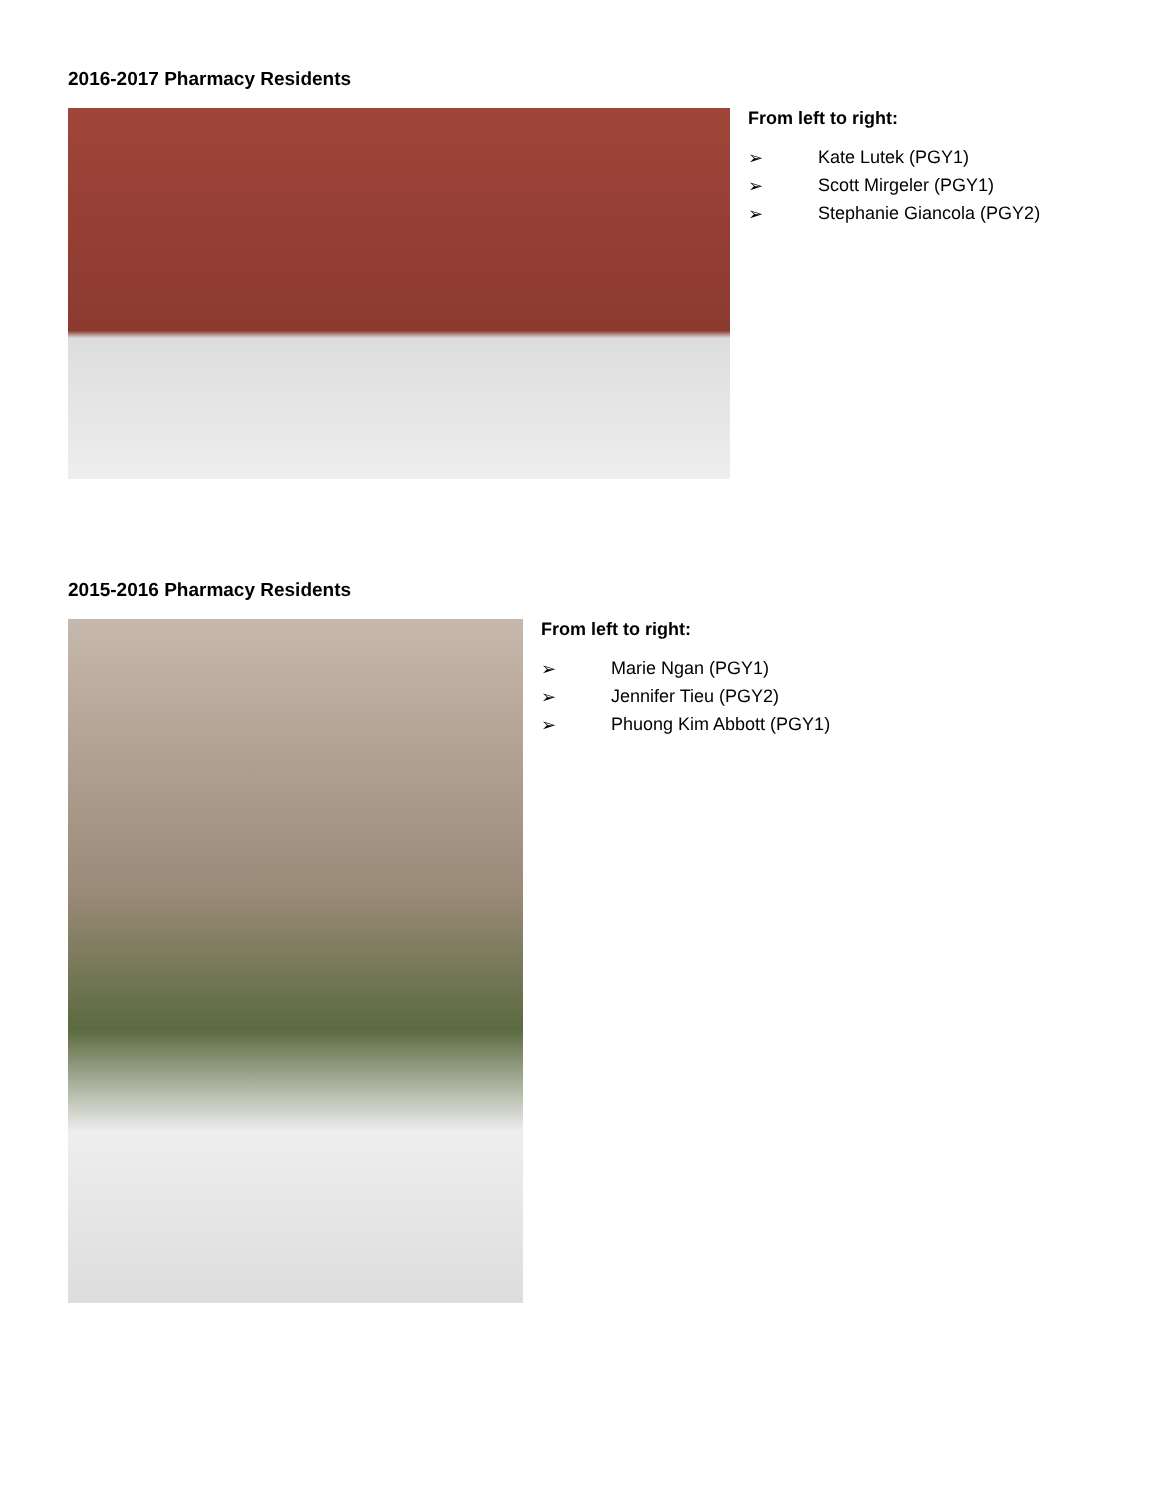2016-2017 Pharmacy Residents
From left to right:
➢ Kate Lutek (PGY1)
➢ Scott Mirgeler (PGY1)
➢ Stephanie Giancola (PGY2)
2015-2016 Pharmacy Residents
From left to right:
➢ Marie Ngan (PGY1)
➢ Jennifer Tieu (PGY2)
➢ Phuong Kim Abbott (PGY1)